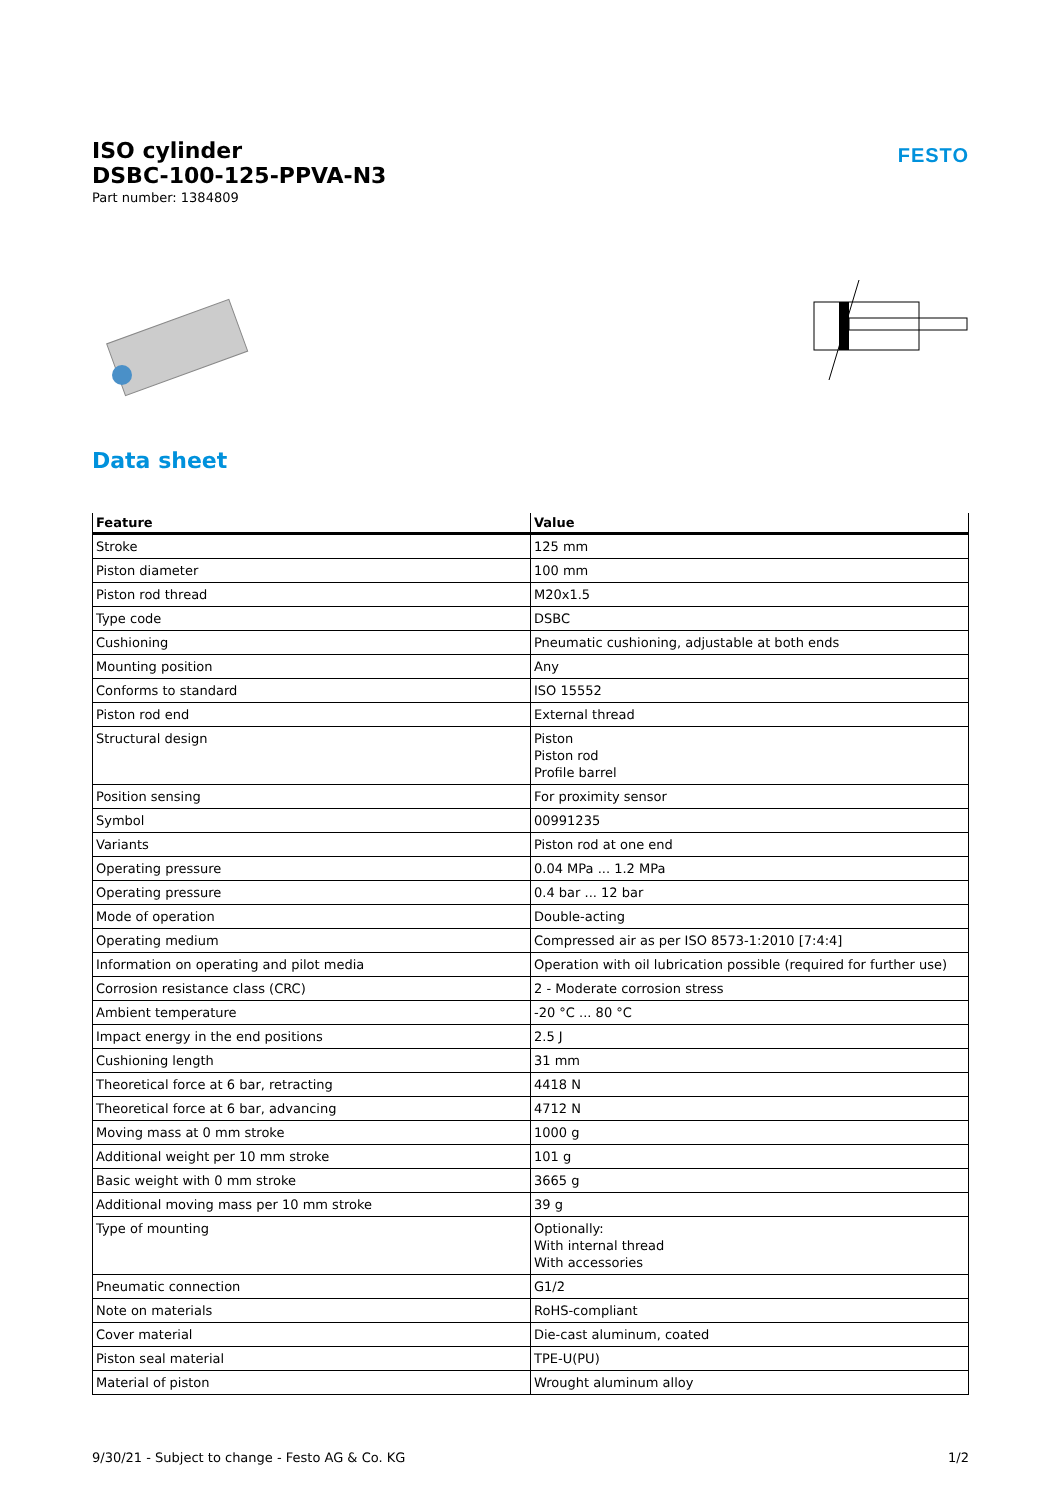ISO cylinder
DSBC-100-125-PPVA-N3
Part number: 1384809
FESTO
Data sheet
| Feature | Value |
| --- | --- |
| Stroke | 125 mm |
| Piston diameter | 100 mm |
| Piston rod thread | M20x1.5 |
| Type code | DSBC |
| Cushioning | Pneumatic cushioning, adjustable at both ends |
| Mounting position | Any |
| Conforms to standard | ISO 15552 |
| Piston rod end | External thread |
| Structural design | Piston Piston rod Profile barrel |
| Position sensing | For proximity sensor |
| Symbol | 00991235 |
| Variants | Piston rod at one end |
| Operating pressure | 0.04 MPa ... 1.2 MPa |
| Operating pressure | 0.4 bar ... 12 bar |
| Mode of operation | Double-acting |
| Operating medium | Compressed air as per ISO 8573-1:2010 [7:4:4] |
| Information on operating and pilot media | Operation with oil lubrication possible (required for further use) |
| Corrosion resistance class (CRC) | 2 - Moderate corrosion stress |
| Ambient temperature | -20 °C ... 80 °C |
| Impact energy in the end positions | 2.5 J |
| Cushioning length | 31 mm |
| Theoretical force at 6 bar, retracting | 4418 N |
| Theoretical force at 6 bar, advancing | 4712 N |
| Moving mass at 0 mm stroke | 1000 g |
| Additional weight per 10 mm stroke | 101 g |
| Basic weight with 0 mm stroke | 3665 g |
| Additional moving mass per 10 mm stroke | 39 g |
| Type of mounting | Optionally: With internal thread With accessories |
| Pneumatic connection | G1/2 |
| Note on materials | RoHS-compliant |
| Cover material | Die-cast aluminum, coated |
| Piston seal material | TPE-U(PU) |
| Material of piston | Wrought aluminum alloy |
9/30/21 - Subject to change - Festo AG & Co. KG 1/2